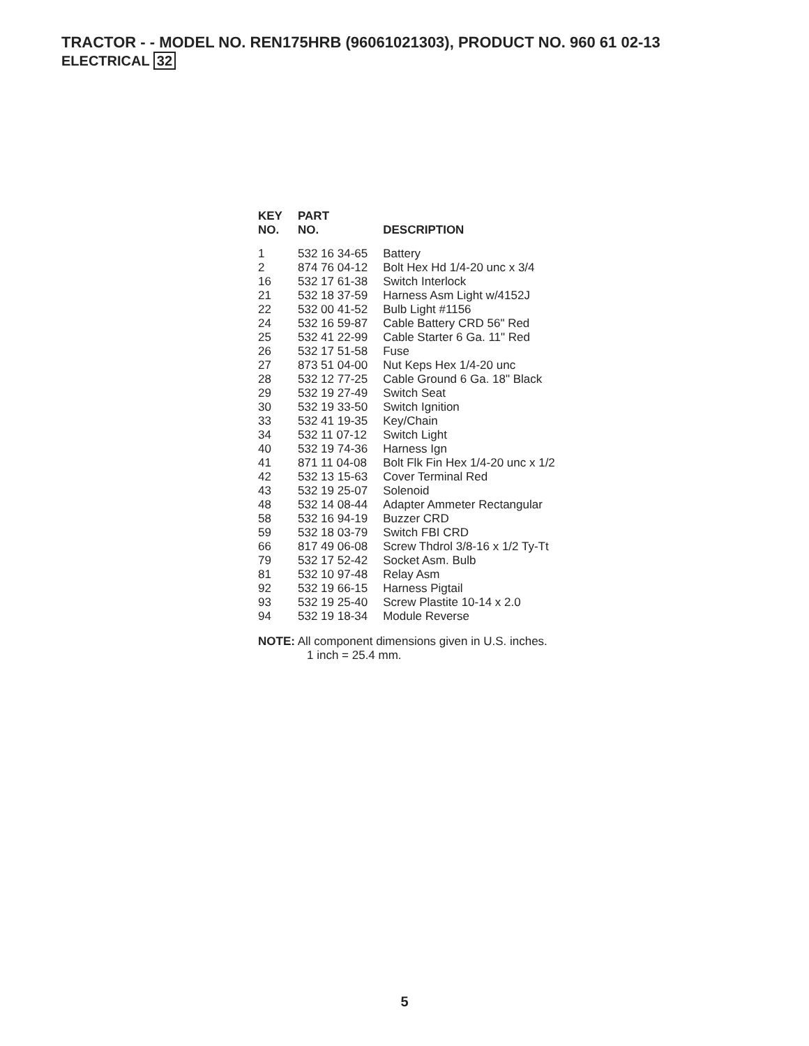TRACTOR - - MODEL NO. REN175HRB (96061021303), PRODUCT NO. 960 61 02-13
ELECTRICAL 32
| KEY NO. | PART NO. | DESCRIPTION |
| --- | --- | --- |
| 1 | 532 16 34-65 | Battery |
| 2 | 874 76 04-12 | Bolt Hex Hd 1/4-20 unc x 3/4 |
| 16 | 532 17 61-38 | Switch Interlock |
| 21 | 532 18 37-59 | Harness Asm Light w/4152J |
| 22 | 532 00 41-52 | Bulb Light #1156 |
| 24 | 532 16 59-87 | Cable Battery CRD 56" Red |
| 25 | 532 41 22-99 | Cable Starter 6 Ga. 11" Red |
| 26 | 532 17 51-58 | Fuse |
| 27 | 873 51 04-00 | Nut Keps Hex 1/4-20 unc |
| 28 | 532 12 77-25 | Cable Ground 6 Ga. 18" Black |
| 29 | 532 19 27-49 | Switch Seat |
| 30 | 532 19 33-50 | Switch Ignition |
| 33 | 532 41 19-35 | Key/Chain |
| 34 | 532 11 07-12 | Switch Light |
| 40 | 532 19 74-36 | Harness Ign |
| 41 | 871 11 04-08 | Bolt Flk Fin Hex 1/4-20 unc x 1/2 |
| 42 | 532 13 15-63 | Cover Terminal Red |
| 43 | 532 19 25-07 | Solenoid |
| 48 | 532 14 08-44 | Adapter Ammeter Rectangular |
| 58 | 532 16 94-19 | Buzzer CRD |
| 59 | 532 18 03-79 | Switch FBI CRD |
| 66 | 817 49 06-08 | Screw Thdrol 3/8-16 x 1/2 Ty-Tt |
| 79 | 532 17 52-42 | Socket Asm. Bulb |
| 81 | 532 10 97-48 | Relay Asm |
| 92 | 532 19 66-15 | Harness Pigtail |
| 93 | 532 19 25-40 | Screw Plastite 10-14 x 2.0 |
| 94 | 532 19 18-34 | Module Reverse |
NOTE: All component dimensions given in U.S. inches.
1 inch = 25.4 mm.
5